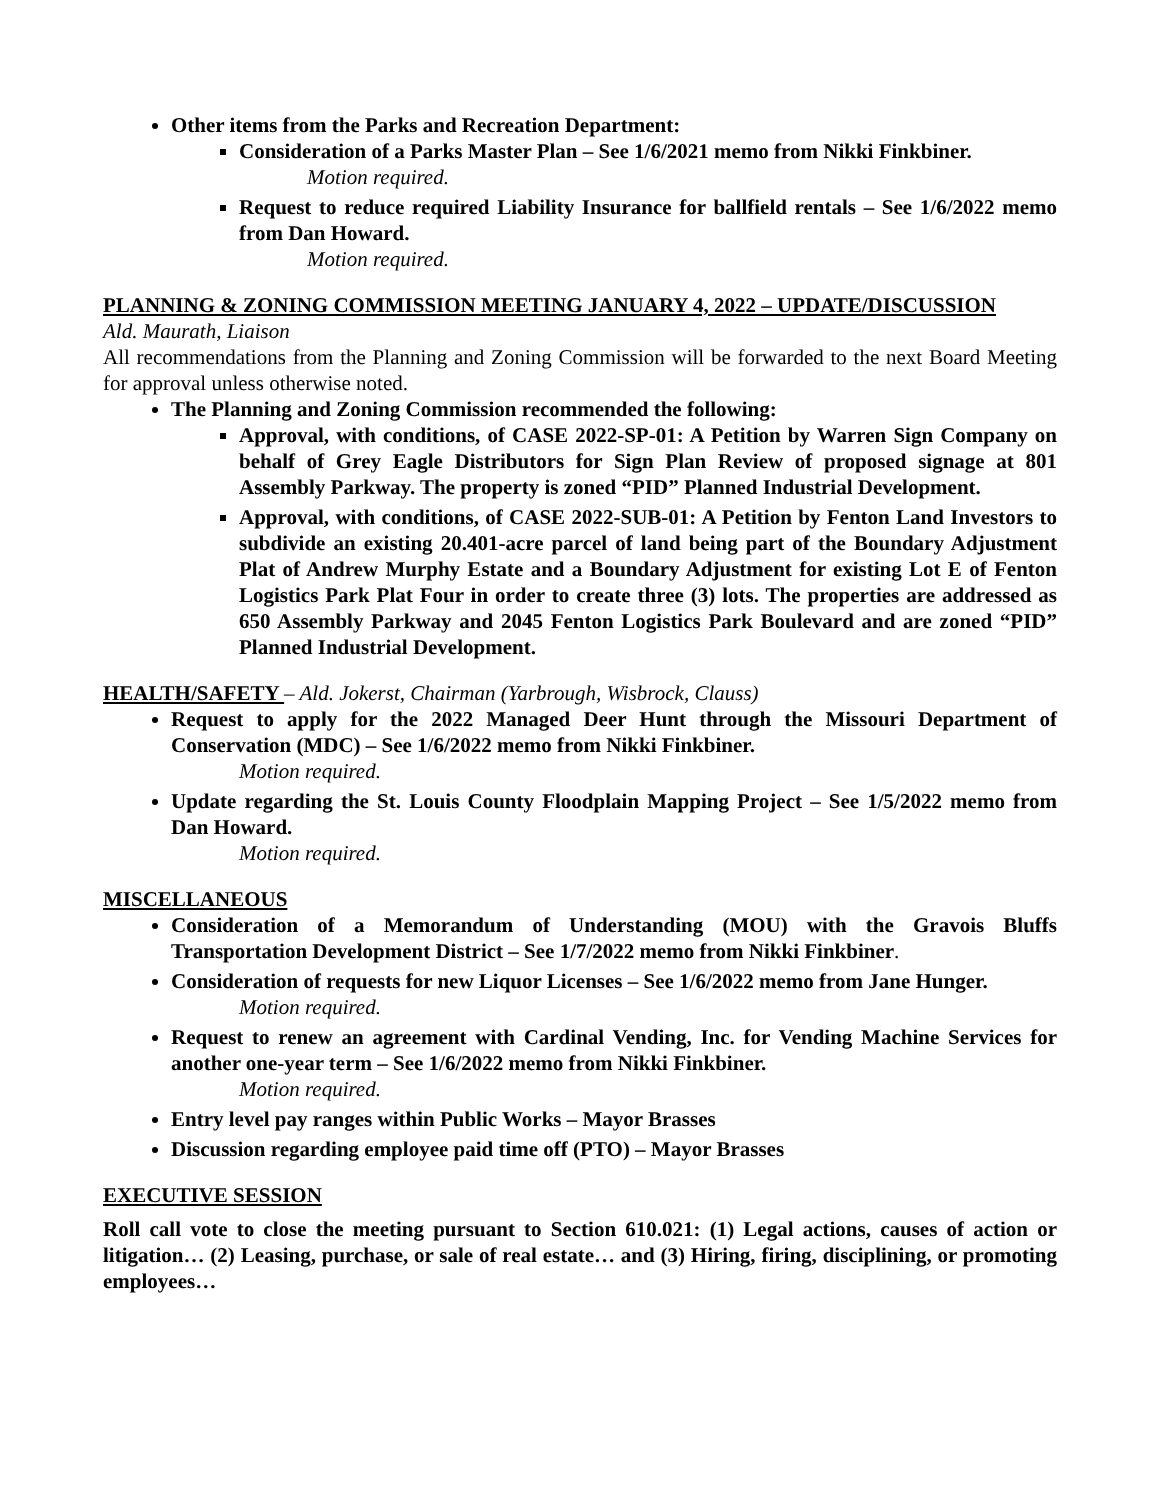Other items from the Parks and Recreation Department:
Consideration of a Parks Master Plan – See 1/6/2021 memo from Nikki Finkbiner.
Motion required.
Request to reduce required Liability Insurance for ballfield rentals – See 1/6/2022 memo from Dan Howard.
Motion required.
PLANNING & ZONING COMMISSION MEETING JANUARY 4, 2022 – UPDATE/DISCUSSION
Ald. Maurath, Liaison
All recommendations from the Planning and Zoning Commission will be forwarded to the next Board Meeting for approval unless otherwise noted.
The Planning and Zoning Commission recommended the following:
Approval, with conditions, of CASE 2022-SP-01: A Petition by Warren Sign Company on behalf of Grey Eagle Distributors for Sign Plan Review of proposed signage at 801 Assembly Parkway. The property is zoned “PID” Planned Industrial Development.
Approval, with conditions, of CASE 2022-SUB-01: A Petition by Fenton Land Investors to subdivide an existing 20.401-acre parcel of land being part of the Boundary Adjustment Plat of Andrew Murphy Estate and a Boundary Adjustment for existing Lot E of Fenton Logistics Park Plat Four in order to create three (3) lots. The properties are addressed as 650 Assembly Parkway and 2045 Fenton Logistics Park Boulevard and are zoned “PID” Planned Industrial Development.
HEALTH/SAFETY – Ald. Jokerst, Chairman (Yarbrough, Wisbrock, Clauss)
Request to apply for the 2022 Managed Deer Hunt through the Missouri Department of Conservation (MDC) – See 1/6/2022 memo from Nikki Finkbiner.
Motion required.
Update regarding the St. Louis County Floodplain Mapping Project – See 1/5/2022 memo from Dan Howard.
Motion required.
MISCELLANEOUS
Consideration of a Memorandum of Understanding (MOU) with the Gravois Bluffs Transportation Development District – See 1/7/2022 memo from Nikki Finkbiner.
Consideration of requests for new Liquor Licenses – See 1/6/2022 memo from Jane Hunger.
Motion required.
Request to renew an agreement with Cardinal Vending, Inc. for Vending Machine Services for another one-year term – See 1/6/2022 memo from Nikki Finkbiner.
Motion required.
Entry level pay ranges within Public Works – Mayor Brasses
Discussion regarding employee paid time off (PTO) – Mayor Brasses
EXECUTIVE SESSION
Roll call vote to close the meeting pursuant to Section 610.021: (1) Legal actions, causes of action or litigation… (2) Leasing, purchase, or sale of real estate… and (3) Hiring, firing, disciplining, or promoting employees…